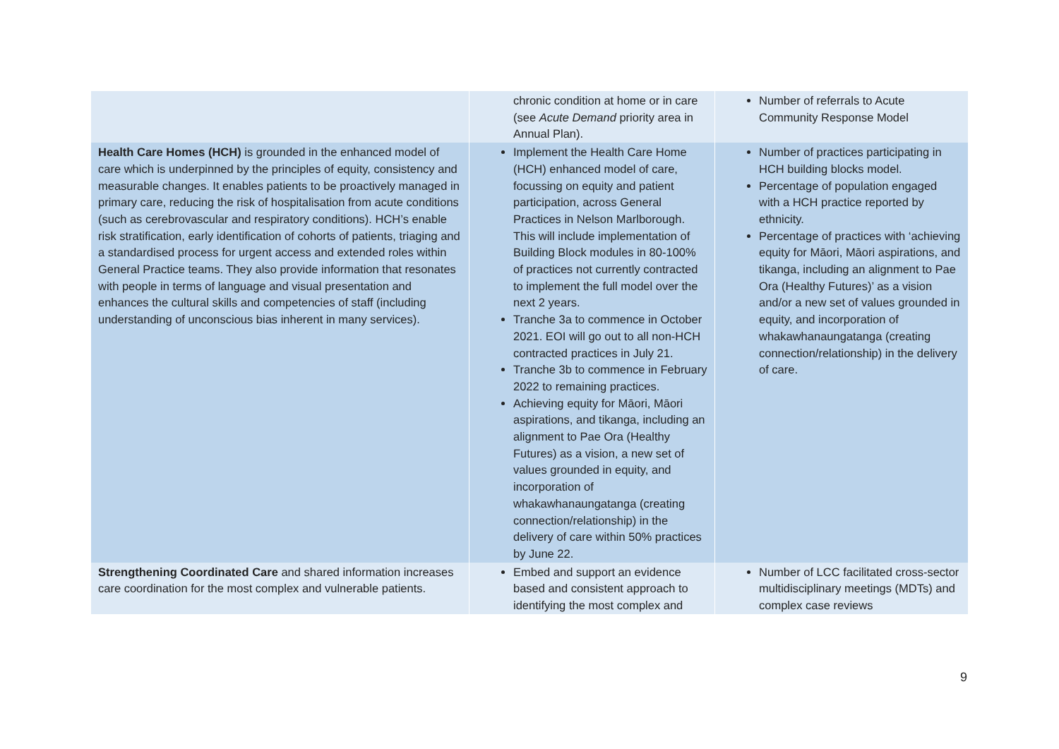| | chronic condition at home or in care (see Acute Demand priority area in Annual Plan). | Number of referrals to Acute Community Response Model |
| Health Care Homes (HCH) is grounded in the enhanced model of care which is underpinned by the principles of equity, consistency and measurable changes. It enables patients to be proactively managed in primary care, reducing the risk of hospitalisation from acute conditions (such as cerebrovascular and respiratory conditions). HCH’s enable risk stratification, early identification of cohorts of patients, triaging and a standardised process for urgent access and extended roles within General Practice teams. They also provide information that resonates with people in terms of language and visual presentation and enhances the cultural skills and competencies of staff (including understanding of unconscious bias inherent in many services). | Implement the Health Care Home (HCH) enhanced model of care, focussing on equity and patient participation, across General Practices in Nelson Marlborough. This will include implementation of Building Block modules in 80-100% of practices not currently contracted to implement the full model over the next 2 years. Tranche 3a to commence in October 2021. EOI will go out to all non-HCH contracted practices in July 21. Tranche 3b to commence in February 2022 to remaining practices. Achieving equity for Māori, Māori aspirations, and tikanga, including an alignment to Pae Ora (Healthy Futures) as a vision, a new set of values grounded in equity, and incorporation of whakawhanaungatanga (creating connection/relationship) in the delivery of care within 50% practices by June 22. | Number of practices participating in HCH building blocks model. Percentage of population engaged with a HCH practice reported by ethnicity. Percentage of practices with ‘achieving equity for Māori, Māori aspirations, and tikanga, including an alignment to Pae Ora (Healthy Futures)’ as a vision and/or a new set of values grounded in equity, and incorporation of whakawhanaungatanga (creating connection/relationship) in the delivery of care. |
| Strengthening Coordinated Care and shared information increases care coordination for the most complex and vulnerable patients. | Embed and support an evidence based and consistent approach to identifying the most complex and | Number of LCC facilitated cross-sector multidisciplinary meetings (MDTs) and complex case reviews |
9